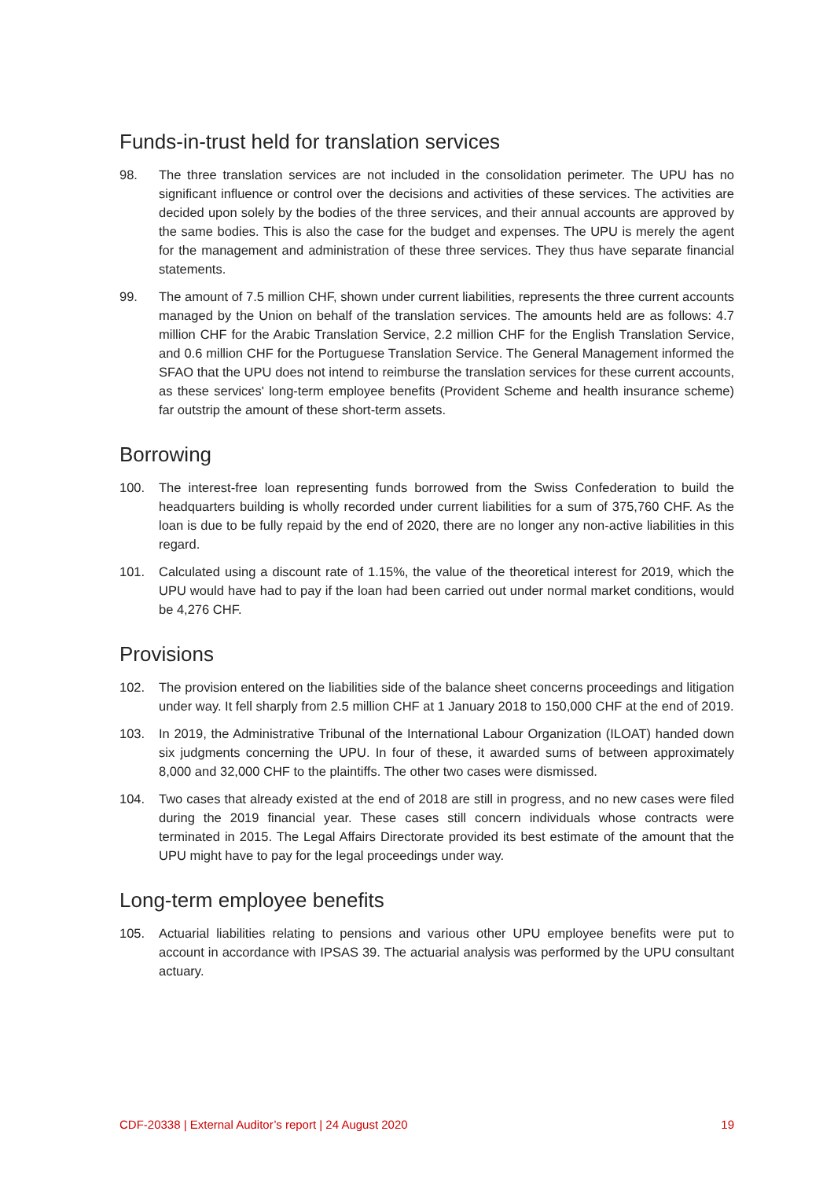Funds-in-trust held for translation services
98. The three translation services are not included in the consolidation perimeter. The UPU has no significant influence or control over the decisions and activities of these services. The activities are decided upon solely by the bodies of the three services, and their annual accounts are approved by the same bodies. This is also the case for the budget and expenses. The UPU is merely the agent for the management and administration of these three services. They thus have separate financial statements.
99. The amount of 7.5 million CHF, shown under current liabilities, represents the three current accounts managed by the Union on behalf of the translation services. The amounts held are as follows: 4.7 million CHF for the Arabic Translation Service, 2.2 million CHF for the English Translation Service, and 0.6 million CHF for the Portuguese Translation Service. The General Management informed the SFAO that the UPU does not intend to reimburse the translation services for these current accounts, as these services' long-term employee benefits (Provident Scheme and health insurance scheme) far outstrip the amount of these short-term assets.
Borrowing
100. The interest-free loan representing funds borrowed from the Swiss Confederation to build the headquarters building is wholly recorded under current liabilities for a sum of 375,760 CHF. As the loan is due to be fully repaid by the end of 2020, there are no longer any non-active liabilities in this regard.
101. Calculated using a discount rate of 1.15%, the value of the theoretical interest for 2019, which the UPU would have had to pay if the loan had been carried out under normal market conditions, would be 4,276 CHF.
Provisions
102. The provision entered on the liabilities side of the balance sheet concerns proceedings and litigation under way. It fell sharply from 2.5 million CHF at 1 January 2018 to 150,000 CHF at the end of 2019.
103. In 2019, the Administrative Tribunal of the International Labour Organization (ILOAT) handed down six judgments concerning the UPU. In four of these, it awarded sums of between approximately 8,000 and 32,000 CHF to the plaintiffs. The other two cases were dismissed.
104. Two cases that already existed at the end of 2018 are still in progress, and no new cases were filed during the 2019 financial year. These cases still concern individuals whose contracts were terminated in 2015. The Legal Affairs Directorate provided its best estimate of the amount that the UPU might have to pay for the legal proceedings under way.
Long-term employee benefits
105. Actuarial liabilities relating to pensions and various other UPU employee benefits were put to account in accordance with IPSAS 39. The actuarial analysis was performed by the UPU consultant actuary.
CDF-20338 | External Auditor’s report | 24 August 2020 19